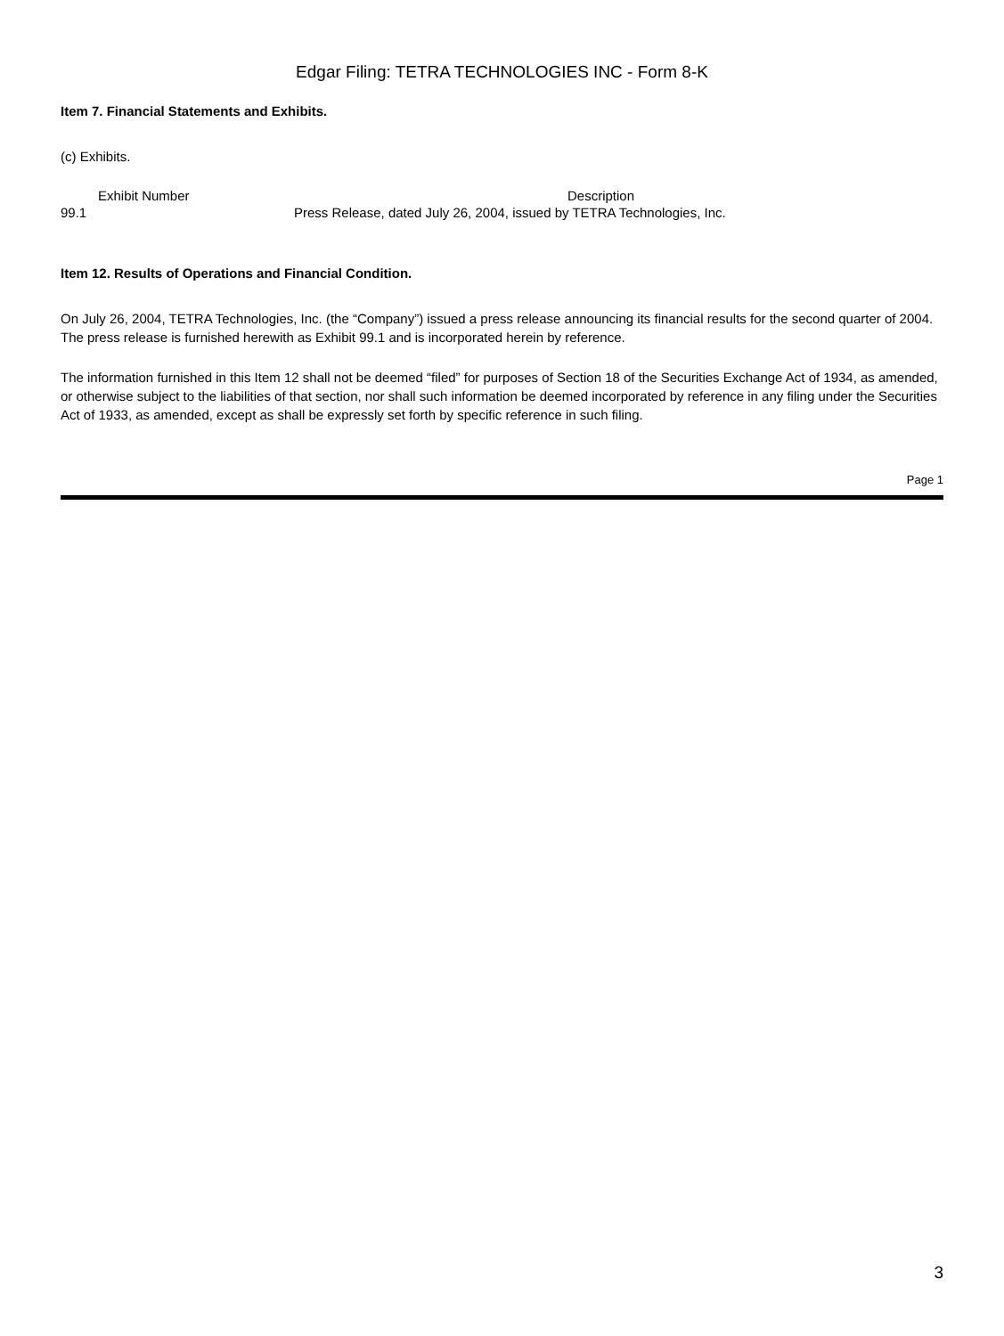Edgar Filing: TETRA TECHNOLOGIES INC - Form 8-K
Item 7. Financial Statements and Exhibits.
(c) Exhibits.
| Exhibit Number | Description |
| --- | --- |
| 99.1 | Press Release, dated July 26, 2004, issued by TETRA Technologies, Inc. |
Item 12. Results of Operations and Financial Condition.
On July 26, 2004, TETRA Technologies, Inc. (the “Company”) issued a press release announcing its financial results for the second quarter of 2004. The press release is furnished herewith as Exhibit 99.1 and is incorporated herein by reference.
The information furnished in this Item 12 shall not be deemed “filed” for purposes of Section 18 of the Securities Exchange Act of 1934, as amended, or otherwise subject to the liabilities of that section, nor shall such information be deemed incorporated by reference in any filing under the Securities Act of 1933, as amended, except as shall be expressly set forth by specific reference in such filing.
Page 1
3